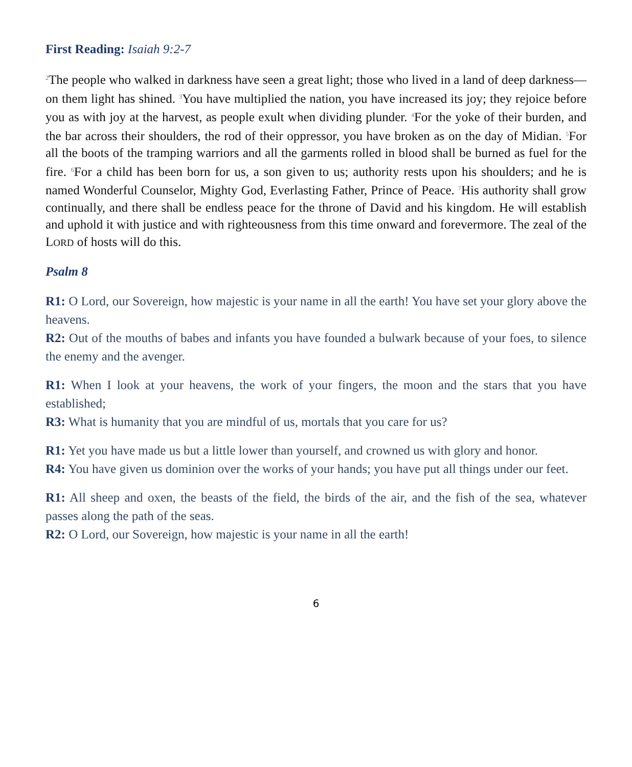First Reading: Isaiah 9:2-7
<sup>2</sup> The people who walked in darkness have seen a great light; those who lived in a land of deep darkness— on them light has shined. <sup>3</sup>You have multiplied the nation, you have increased its joy; they rejoice before you as with joy at the harvest, as people exult when dividing plunder. <sup>4</sup>For the yoke of their burden, and the bar across their shoulders, the rod of their oppressor, you have broken as on the day of Midian. <sup>5</sup>For all the boots of the tramping warriors and all the garments rolled in blood shall be burned as fuel for the fire. <sup>6</sup>For a child has been born for us, a son given to us; authority rests upon his shoulders; and he is named Wonderful Counselor, Mighty God, Everlasting Father, Prince of Peace. <sup>7</sup>His authority shall grow continually, and there shall be endless peace for the throne of David and his kingdom. He will establish and uphold it with justice and with righteousness from this time onward and forevermore. The zeal of the LORD of hosts will do this.
Psalm 8
R1: O Lord, our Sovereign, how majestic is your name in all the earth! You have set your glory above the heavens.
R2: Out of the mouths of babes and infants you have founded a bulwark because of your foes, to silence the enemy and the avenger.
R1: When I look at your heavens, the work of your fingers, the moon and the stars that you have established;
R3: What is humanity that you are mindful of us, mortals that you care for us?
R1: Yet you have made us but a little lower than yourself, and crowned us with glory and honor.
R4: You have given us dominion over the works of your hands; you have put all things under our feet.
R1: All sheep and oxen, the beasts of the field, the birds of the air, and the fish of the sea, whatever passes along the path of the seas.
R2: O Lord, our Sovereign, how majestic is your name in all the earth!
6